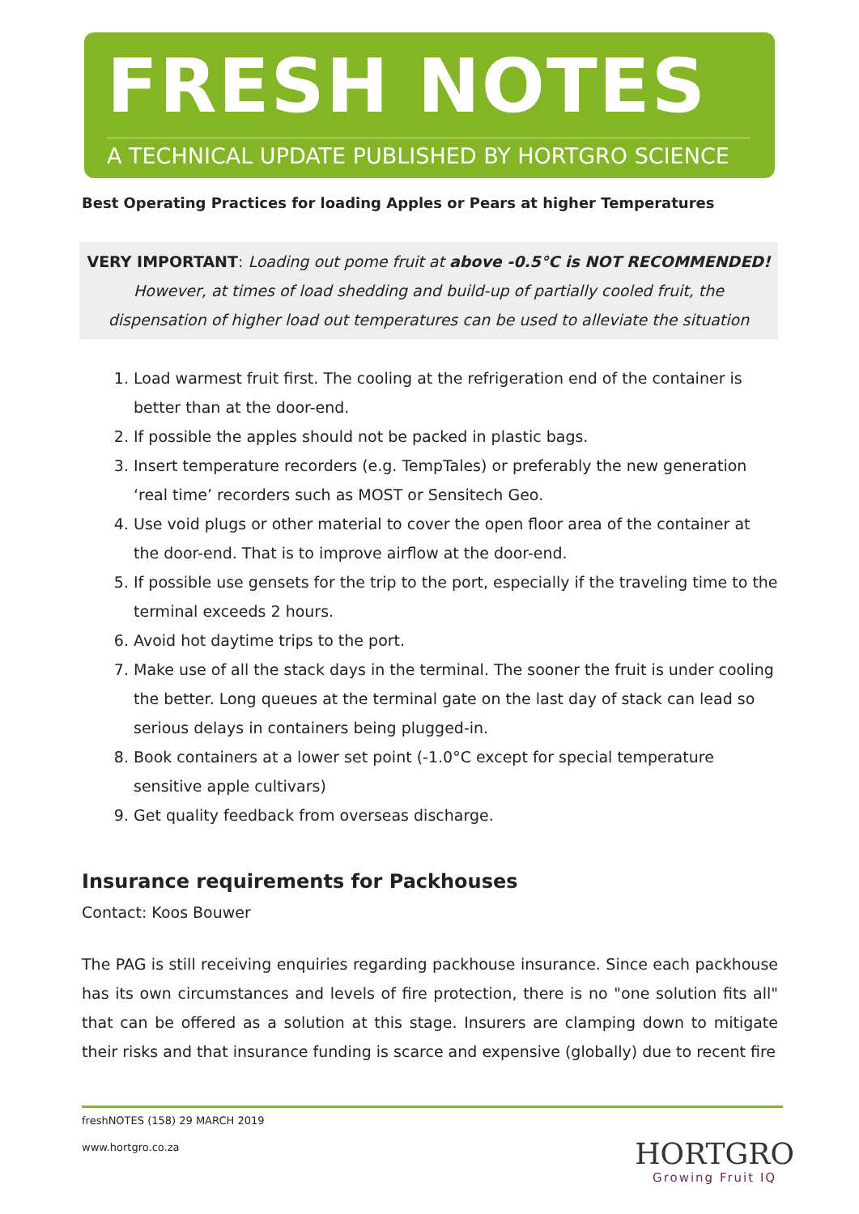FRESH NOTES
A TECHNICAL UPDATE PUBLISHED BY HORTGRO SCIENCE
Best Operating Practices for loading Apples or Pears at higher Temperatures
VERY IMPORTANT: Loading out pome fruit at above -0.5°C is NOT RECOMMENDED!
However, at times of load shedding and build-up of partially cooled fruit, the dispensation of higher load out temperatures can be used to alleviate the situation
1. Load warmest fruit first. The cooling at the refrigeration end of the container is better than at the door-end.
2. If possible the apples should not be packed in plastic bags.
3. Insert temperature recorders (e.g. TempTales) or preferably the new generation ‘real time’ recorders such as MOST or Sensitech Geo.
4. Use void plugs or other material to cover the open floor area of the container at the door-end. That is to improve airflow at the door-end.
5. If possible use gensets for the trip to the port, especially if the traveling time to the terminal exceeds 2 hours.
6. Avoid hot daytime trips to the port.
7. Make use of all the stack days in the terminal. The sooner the fruit is under cooling the better. Long queues at the terminal gate on the last day of stack can lead so serious delays in containers being plugged-in.
8. Book containers at a lower set point (-1.0°C except for special temperature sensitive apple cultivars)
9. Get quality feedback from overseas discharge.
Insurance requirements for Packhouses
Contact: Koos Bouwer
The PAG is still receiving enquiries regarding packhouse insurance. Since each packhouse has its own circumstances and levels of fire protection, there is no "one solution fits all" that can be offered as a solution at this stage. Insurers are clamping down to mitigate their risks and that insurance funding is scarce and expensive (globally) due to recent fire
freshNOTES (158) 29 MARCH 2019
www.hortgro.co.za
HORTGRO
Growing Fruit IQ